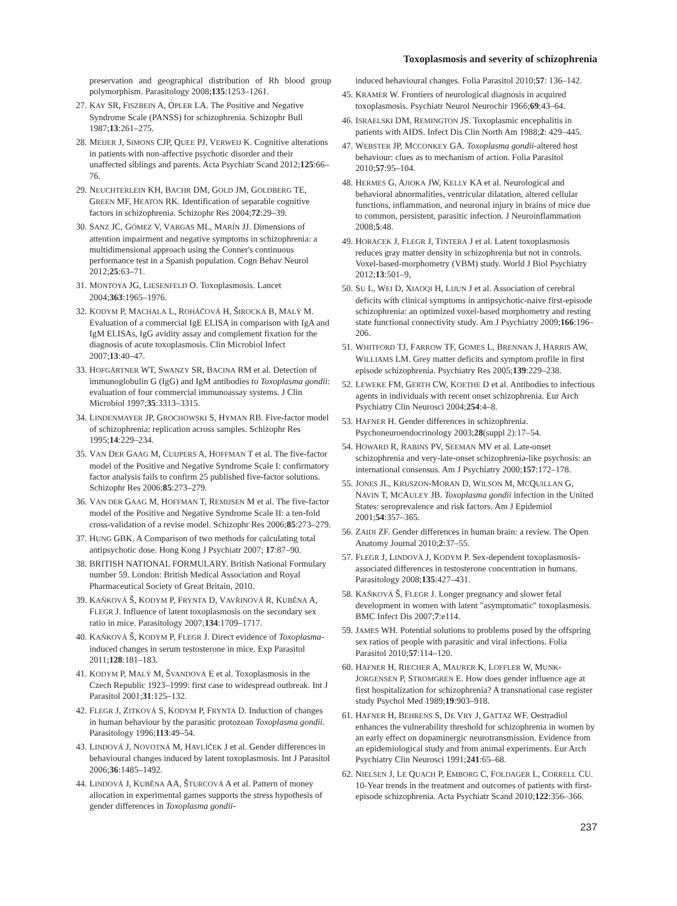Toxoplasmosis and severity of schizophrenia
preservation and geographical distribution of Rh blood group polymorphism. Parasitology 2008;135:1253–1261.
27. KAY SR, FISZBEIN A, OPLER LA. The Positive and Negative Syndrome Scale (PANSS) for schizophrenia. Schizophr Bull 1987;13:261–275.
28. MEIJER J, SIMONS CJP, QUEE PJ, VERWEIJ K. Cognitive alterations in patients with non-affective psychotic disorder and their unaffected siblings and parents. Acta Psychiatr Scand 2012;125:66–76.
29. NEUCHTERLEIN KH, BACHR DM, GOLD JM, GOLDBERG TE, GREEN MF, HEATON RK. Identification of separable cognitive factors in schizophrenia. Schizophr Res 2004;72:29–39.
30. SANZ JC, GÓMEZ V, VARGAS ML, MARÍN JJ. Dimensions of attention impairment and negative symptoms in schizophrenia: a multidimensional approach using the Conner's continuous performance test in a Spanish population. Cogn Behav Neurol 2012;25:63–71.
31. MONTOYA JG, LIESENFELD O. Toxoplasmosis. Lancet 2004;363:1965–1976.
32. KODYM P, MACHALA L, ROHÁČOVÁ H, ŠIROCKÁ B, MALÝ M. Evaluation of a commercial IgE ELISA in comparison with IgA and IgM ELISAs, IgG avidity assay and complement fixation for the diagnosis of acute toxoplasmosis. Clin Microbiol Infect 2007;13:40–47.
33. HOFGÄRTNER WT, SWANZY SR, BACINA RM et al. Detection of immunoglobulin G (IgG) and IgM antibodies to Toxoplasma gondii: evaluation of four commercial immunoassay systems. J Clin Microbiol 1997;35:3313–3315.
34. LINDENMAYER JP, GROCHOWSKI S, HYMAN RB. Five-factor model of schizophrenia: replication across samples. Schizophr Res 1995;14:229–234.
35. VAN DER GAAG M, CUIJPERS A, HOFFMAN T et al. The five-factor model of the Positive and Negative Syndrome Scale I: confirmatory factor analysis fails to confirm 25 published five-factor solutions. Schizophr Res 2006;85:273–279.
36. VAN DER GAAG M, HOFFMAN T, REMIJSEN M et al. The five-factor model of the Positive and Negative Syndrome Scale II: a ten-fold cross-validation of a revise model. Schizophr Res 2006;85:273–279.
37. HUNG GBK. A Comparison of two methods for calculating total antipsychotic dose. Hong Kong J Psychiatr 2007; 17:87–90.
38. BRITISH NATIONAL FORMULARY. British National Formulary number 59. London: British Medical Association and Royal Pharmaceutical Society of Great Britain, 2010.
39. KAŇKOVÁ Š, KODYM P, FRYNTA D, VAVŘINOVÁ R, KUBĚNA A, FLEGR J. Influence of latent toxoplasmosis on the secondary sex ratio in mice. Parasitology 2007;134:1709–1717.
40. KAŇKOVÁ Š, KODYM P, FLEGR J. Direct evidence of Toxoplasma-induced changes in serum testosterone in mice. Exp Parasitol 2011;128:181–183.
41. KODYM P, MALÝ M, ŠVANDOVÁ E et al. Toxoplasmosis in the Czech Republic 1923–1999: first case to widespread outbreak. Int J Parasitol 2001;31:125–132.
42. FLEGR J, ZITKOVÁ S, KODYM P, FRYNTA D. Induction of changes in human behaviour by the parasitic protozoan Toxoplasma gondii. Parasitology 1996;113:49–54.
43. LINDOVÁ J, NOVOTNÁ M, HAVLÍČEK J et al. Gender differences in behavioural changes induced by latent toxoplasmosis. Int J Parasitol 2006;36:1485–1492.
44. LINDOVÁ J, KUBĚNA AA, ŠTURCOVÁ A et al. Pattern of money allocation in experimental games supports the stress hypothesis of gender differences in Toxoplasma gondii-
induced behavioural changes. Folia Parasitol 2010;57: 136–142.
45. KRAMER W. Frontiers of neurological diagnosis in acquired toxoplasmosis. Psychiatr Neurol Neurochir 1966;69:43–64.
46. ISRAELSKI DM, REMINGTON JS. Toxoplasmic encephalitis in patients with AIDS. Infect Dis Clin North Am 1988;2: 429–445.
47. WEBSTER JP, MCCONKEY GA. Toxoplasma gondii-altered host behaviour: clues as to mechanism of action. Folia Parasitol 2010;57:95–104.
48. HERMES G, AJIOKA JW, KELLY KA et al. Neurological and behavioral abnormalities, ventricular dilatation, altered cellular functions, inflammation, and neuronal injury in brains of mice due to common, persistent, parasitic infection. J Neuroinflammation 2008;5:48.
49. HORACEK J, FLEGR J, TINTERA J et al. Latent toxoplasmosis reduces gray matter density in schizophrenia but not in controls. Voxel-based-morphometry (VBM) study. World J Biol Psychiatry 2012;13:501–9,
50. SU L, WEI D, XIAOQI H, LIJUN J et al. Association of cerebral deficits with clinical symptoms in antipsychotic-naive first-episode schizophrenia: an optimized voxel-based morphometry and resting state functional connectivity study. Am J Psychiatry 2009;166:196–206.
51. WHITFORD TJ, FARROW TF, GOMES L, BRENNAN J, HARRIS AW, WILLIAMS LM. Grey matter deficits and symptom profile in first episode schizophrenia. Psychiatry Res 2005;139:229–238.
52. LEWEKE FM, GERTH CW, KOETHE D et al. Antibodies to infectious agents in individuals with recent onset schizophrenia. Eur Arch Psychiatry Clin Neurosci 2004;254:4–8.
53. HAFNER H. Gender differences in schizophrenia. Psychoneuroendocrinology 2003;28(suppl 2):17–54.
54. HOWARD R, RABINS PV, SEEMAN MV et al. Late-onset schizophrenia and very-late-onset schizophrenia-like psychosis: an international consensus. Am J Psychiatry 2000;157:172–178.
55. JONES JL, KRUSZON-MORAN D, WILSON M, MCQUILLAN G, NAVIN T, MCAULEY JB. Toxoplasma gondii infection in the United States: seroprevalence and risk factors. Am J Epidemiol 2001;54:357–365.
56. ZAIDI ZF. Gender differences in human brain: a review. The Open Anatomy Journal 2010;2:37–55.
57. FLEGR J, LINDOVÁ J, KODYM P. Sex-dependent toxoplasmosis-associated differences in testosterone concentration in humans. Parasitology 2008;135:427–431.
58. KAŇKOVÁ Š, FLEGR J. Longer pregnancy and slower fetal development in women with latent "asymptomatic" toxoplasmosis. BMC Infect Dis 2007;7:e114.
59. JAMES WH. Potential solutions to problems posed by the offspring sex ratios of people with parasitic and viral infections. Folia Parasitol 2010;57:114–120.
60. HAFNER H, RIECHER A, MAURER K, LOFFLER W, MUNK-JORGENSEN P, STROMGREN E. How does gender influence age at first hospitalization for schizophrenia? A transnational case register study Psychol Med 1989;19:903–918.
61. HAFNER H, BEHRENS S, DE VRY J, GATTAZ WF. Oestradiol enhances the vulnerability threshold for schizophrenia in women by an early effect on dopaminergic neurotransmission. Evidence from an epidemiological study and from animal experiments. Eur Arch Psychiatry Clin Neurosci 1991;241:65–68.
62. NIELSEN J, LE QUACH P, EMBORG C, FOLDAGER L, CORRELL CU. 10-Year trends in the treatment and outcomes of patients with first-episode schizophrenia. Acta Psychiatr Scand 2010;122:356–366.
237